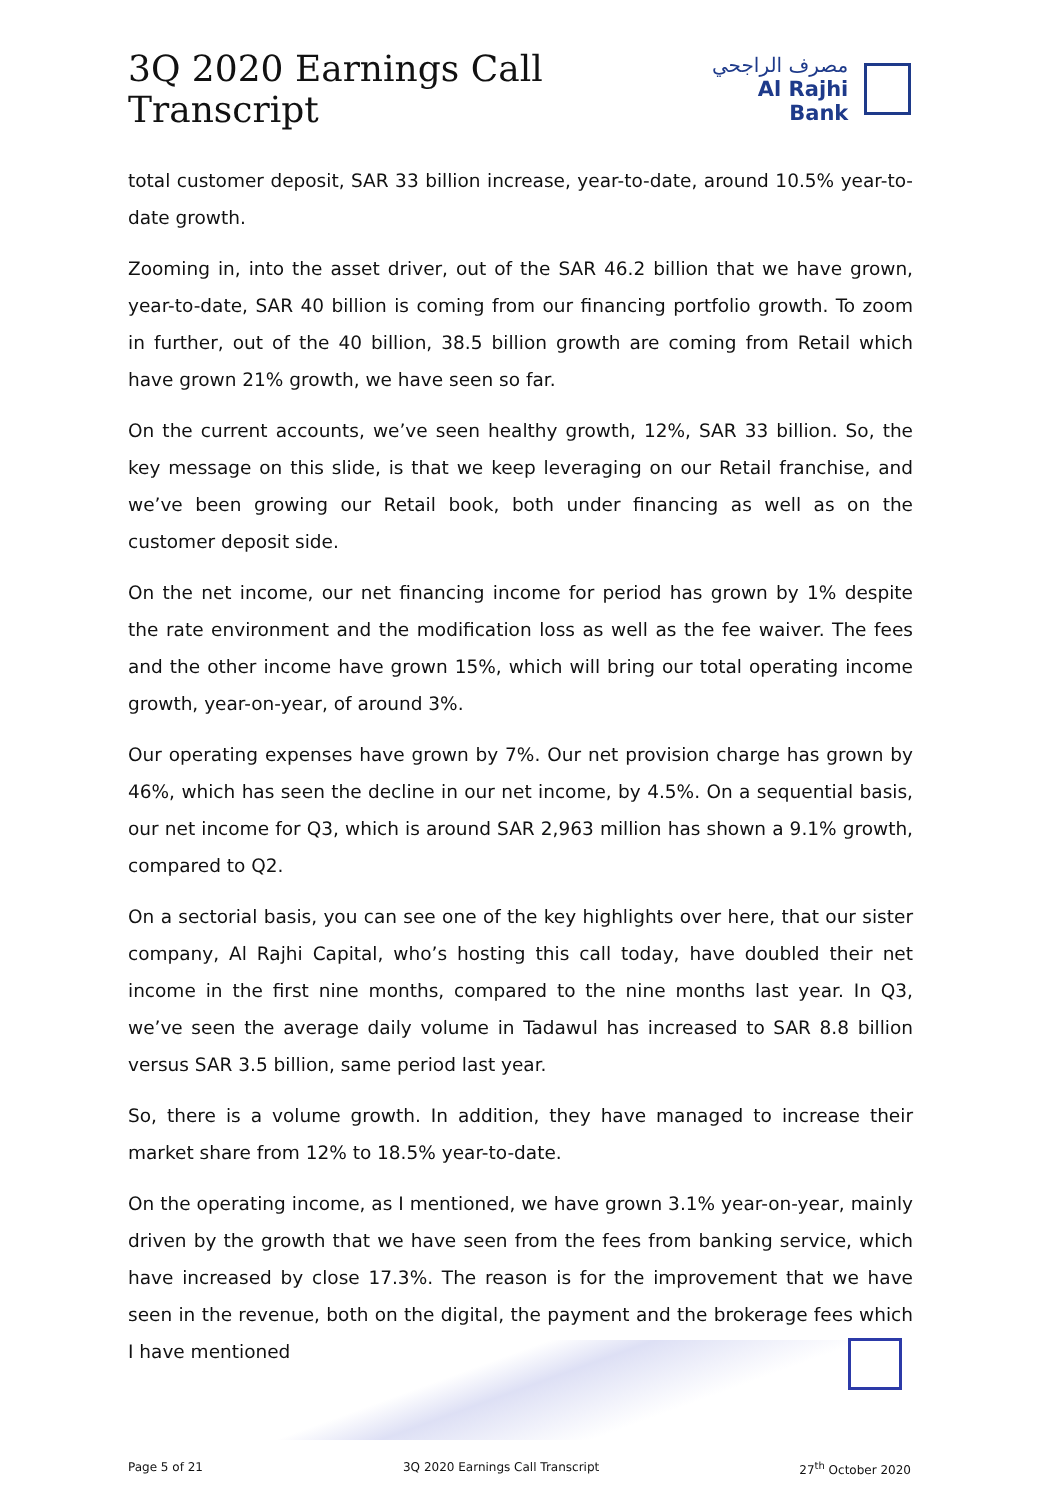3Q 2020 Earnings Call Transcript
مصرف الراجحي
Al Rajhi Bank
total customer deposit, SAR 33 billion increase, year-to-date, around 10.5% year-to-date growth.
Zooming in, into the asset driver, out of the SAR 46.2 billion that we have grown, year-to-date, SAR 40 billion is coming from our financing portfolio growth. To zoom in further, out of the 40 billion, 38.5 billion growth are coming from Retail which have grown 21% growth, we have seen so far.
On the current accounts, we’ve seen healthy growth, 12%, SAR 33 billion. So, the key message on this slide, is that we keep leveraging on our Retail franchise, and we’ve been growing our Retail book, both under financing as well as on the customer deposit side.
On the net income, our net financing income for period has grown by 1% despite the rate environment and the modification loss as well as the fee waiver. The fees and the other income have grown 15%, which will bring our total operating income growth, year-on-year, of around 3%.
Our operating expenses have grown by 7%. Our net provision charge has grown by 46%, which has seen the decline in our net income, by 4.5%. On a sequential basis, our net income for Q3, which is around SAR 2,963 million has shown a 9.1% growth, compared to Q2.
On a sectorial basis, you can see one of the key highlights over here, that our sister company, Al Rajhi Capital, who’s hosting this call today, have doubled their net income in the first nine months, compared to the nine months last year. In Q3, we’ve seen the average daily volume in Tadawul has increased to SAR 8.8 billion versus SAR 3.5 billion, same period last year.
So, there is a volume growth. In addition, they have managed to increase their market share from 12% to 18.5% year-to-date.
On the operating income, as I mentioned, we have grown 3.1% year-on-year, mainly driven by the growth that we have seen from the fees from banking service, which have increased by close 17.3%. The reason is for the improvement that we have seen in the revenue, both on the digital, the payment and the brokerage fees which I have mentioned
Page 5 of 21 3Q 2020 Earnings Call Transcript 27<sup>th</sup> October 2020